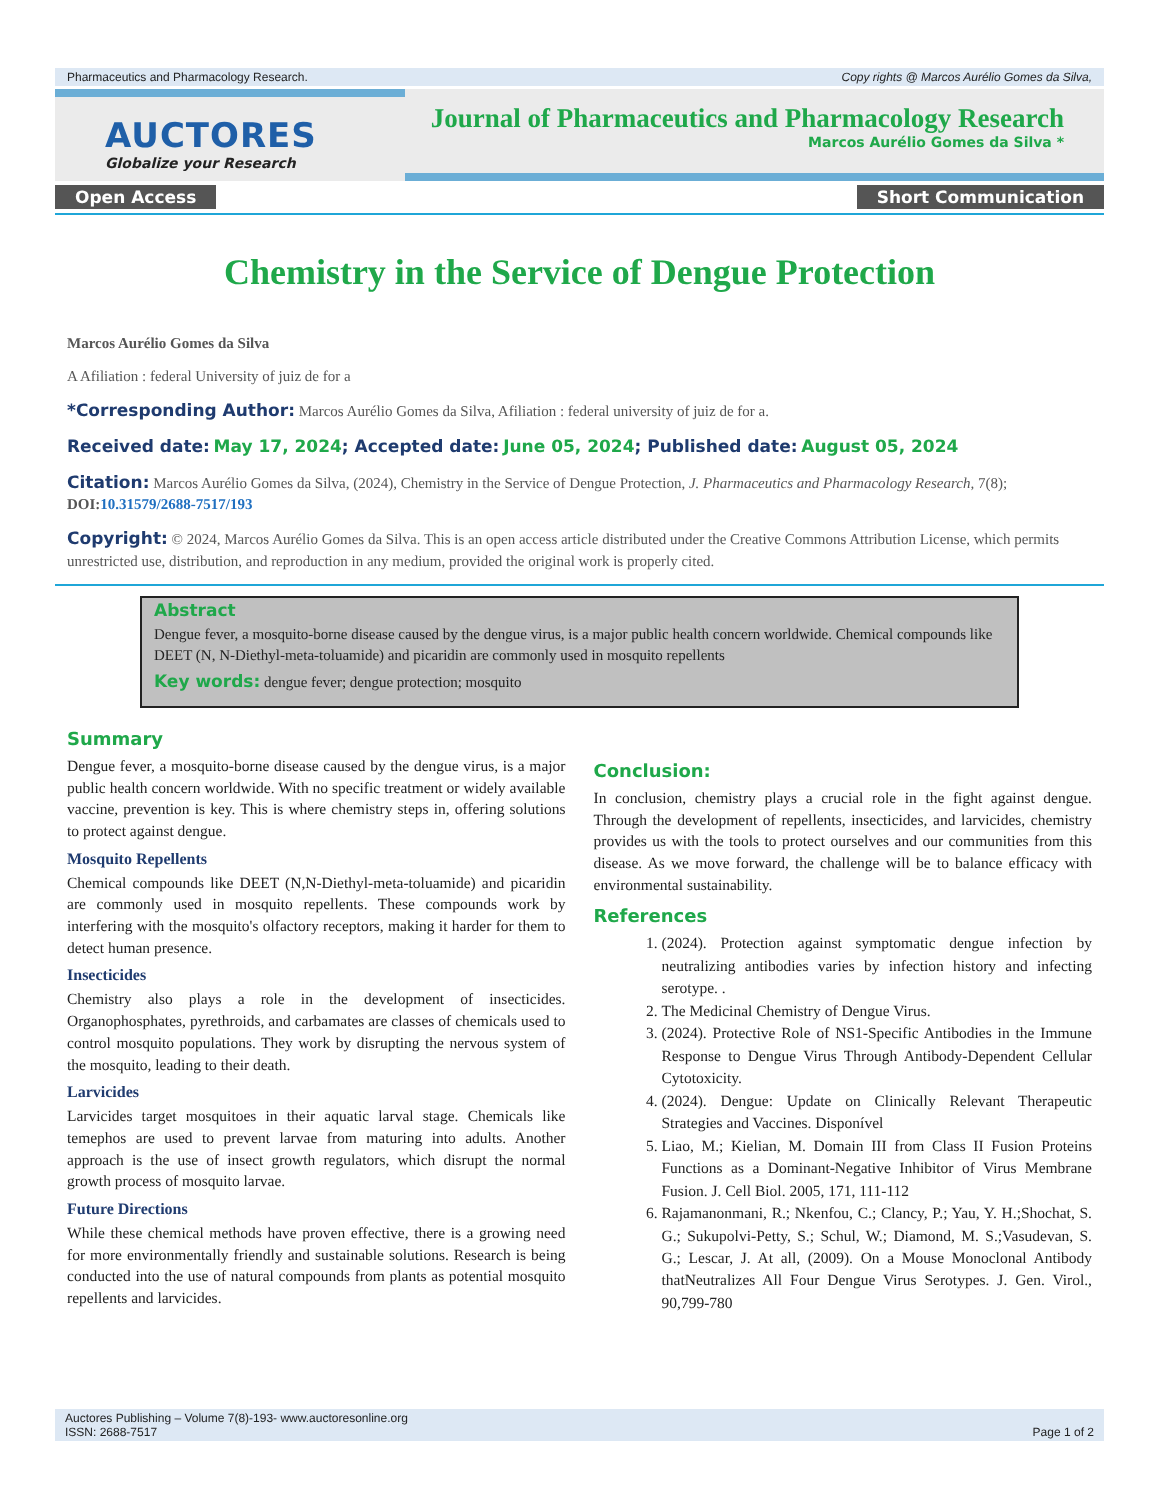Pharmaceutics and Pharmacology Research. Copy rights @ Marcos Aurélio Gomes da Silva,
AUCTORES
Globalize your Research
Journal of Pharmaceutics and Pharmacology Research
Marcos Aurélio Gomes da Silva *
Open Access Short Communication
Chemistry in the Service of Dengue Protection
Marcos Aurélio Gomes da Silva
A Afiliation : federal University of juiz de for a
*Corresponding Author: Marcos Aurélio Gomes da Silva, Afiliation : federal university of juiz de for a.
Received date: May 17, 2024; Accepted date: June 05, 2024; Published date: August 05, 2024
Citation: Marcos Aurélio Gomes da Silva, (2024), Chemistry in the Service of Dengue Protection, J. Pharmaceutics and Pharmacology Research, 7(8); DOI:10.31579/2688-7517/193
Copyright: © 2024, Marcos Aurélio Gomes da Silva. This is an open access article distributed under the Creative Commons Attribution License, which permits unrestricted use, distribution, and reproduction in any medium, provided the original work is properly cited.
Abstract
Dengue fever, a mosquito-borne disease caused by the dengue virus, is a major public health concern worldwide. Chemical compounds like DEET (N, N-Diethyl-meta-toluamide) and picaridin are commonly used in mosquito repellents
Key words: dengue fever; dengue protection; mosquito
Summary
Dengue fever, a mosquito-borne disease caused by the dengue virus, is a major public health concern worldwide. With no specific treatment or widely available vaccine, prevention is key. This is where chemistry steps in, offering solutions to protect against dengue.
Mosquito Repellents
Chemical compounds like DEET (N,N-Diethyl-meta-toluamide) and picaridin are commonly used in mosquito repellents. These compounds work by interfering with the mosquito's olfactory receptors, making it harder for them to detect human presence.
Insecticides
Chemistry also plays a role in the development of insecticides. Organophosphates, pyrethroids, and carbamates are classes of chemicals used to control mosquito populations. They work by disrupting the nervous system of the mosquito, leading to their death.
Larvicides
Larvicides target mosquitoes in their aquatic larval stage. Chemicals like temephos are used to prevent larvae from maturing into adults. Another approach is the use of insect growth regulators, which disrupt the normal growth process of mosquito larvae.
Future Directions
While these chemical methods have proven effective, there is a growing need for more environmentally friendly and sustainable solutions. Research is being conducted into the use of natural compounds from plants as potential mosquito repellents and larvicides.
Conclusion:
In conclusion, chemistry plays a crucial role in the fight against dengue. Through the development of repellents, insecticides, and larvicides, chemistry provides us with the tools to protect ourselves and our communities from this disease. As we move forward, the challenge will be to balance efficacy with environmental sustainability.
References
1. (2024). Protection against symptomatic dengue infection by neutralizing antibodies varies by infection history and infecting serotype. .
2. The Medicinal Chemistry of Dengue Virus.
3. (2024). Protective Role of NS1-Specific Antibodies in the Immune Response to Dengue Virus Through Antibody-Dependent Cellular Cytotoxicity.
4. (2024). Dengue: Update on Clinically Relevant Therapeutic Strategies and Vaccines. Disponível
5. Liao, M.; Kielian, M. Domain III from Class II Fusion Proteins Functions as a Dominant-Negative Inhibitor of Virus Membrane Fusion. J. Cell Biol. 2005, 171, 111-112
6. Rajamanonmani, R.; Nkenfou, C.; Clancy, P.; Yau, Y. H.;Shochat, S. G.; Sukupolvi-Petty, S.; Schul, W.; Diamond, M. S.;Vasudevan, S. G.; Lescar, J. At all, (2009). On a Mouse Monoclonal Antibody thatNeutralizes All Four Dengue Virus Serotypes. J. Gen. Virol., 90,799-780
Auctores Publishing – Volume 7(8)-193- www.auctoresonline.org
ISSN: 2688-7517 Page 1 of 2